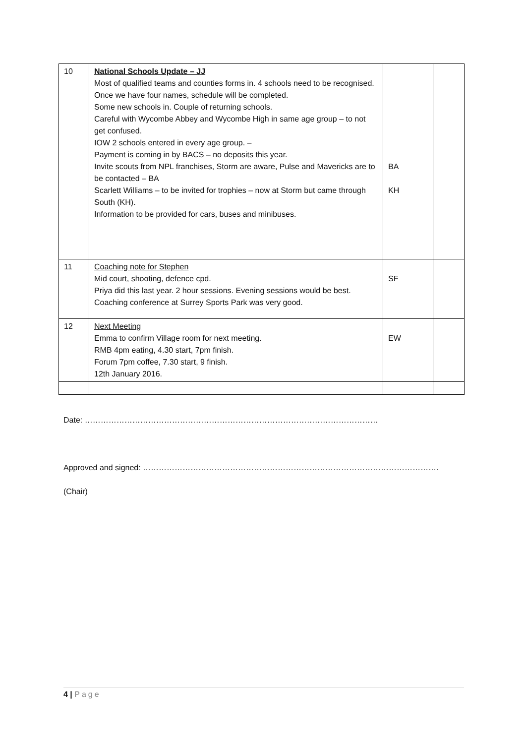| 10 | National Schools Update – JJ Most of qualified teams and counties forms in. 4 schools need to be recognised. Once we have four names, schedule will be completed. Some new schools in. Couple of returning schools. Careful with Wycombe Abbey and Wycombe High in same age group – to not get confused. IOW 2 schools entered in every age group. – Payment is coming in by BACS – no deposits this year. Invite scouts from NPL franchises, Storm are aware, Pulse and Mavericks are to be contacted – BA Scarlett Williams – to be invited for trophies – now at Storm but came through South (KH). Information to be provided for cars, buses and minibuses. | BA KH | |
| 11 | Coaching note for Stephen Mid court, shooting, defence cpd. Priya did this last year. 2 hour sessions. Evening sessions would be best. Coaching conference at Surrey Sports Park was very good. | SF | |
| 12 | Next Meeting Emma to confirm Village room for next meeting. RMB 4pm eating, 4.30 start, 7pm finish. Forum 7pm coffee, 7.30 start, 9 finish. 12th January 2016. | EW | |
Date: …………………………………………………………………………………………………
Approved and signed: ………………………………………………………………………………………………….
(Chair)
4 | Page